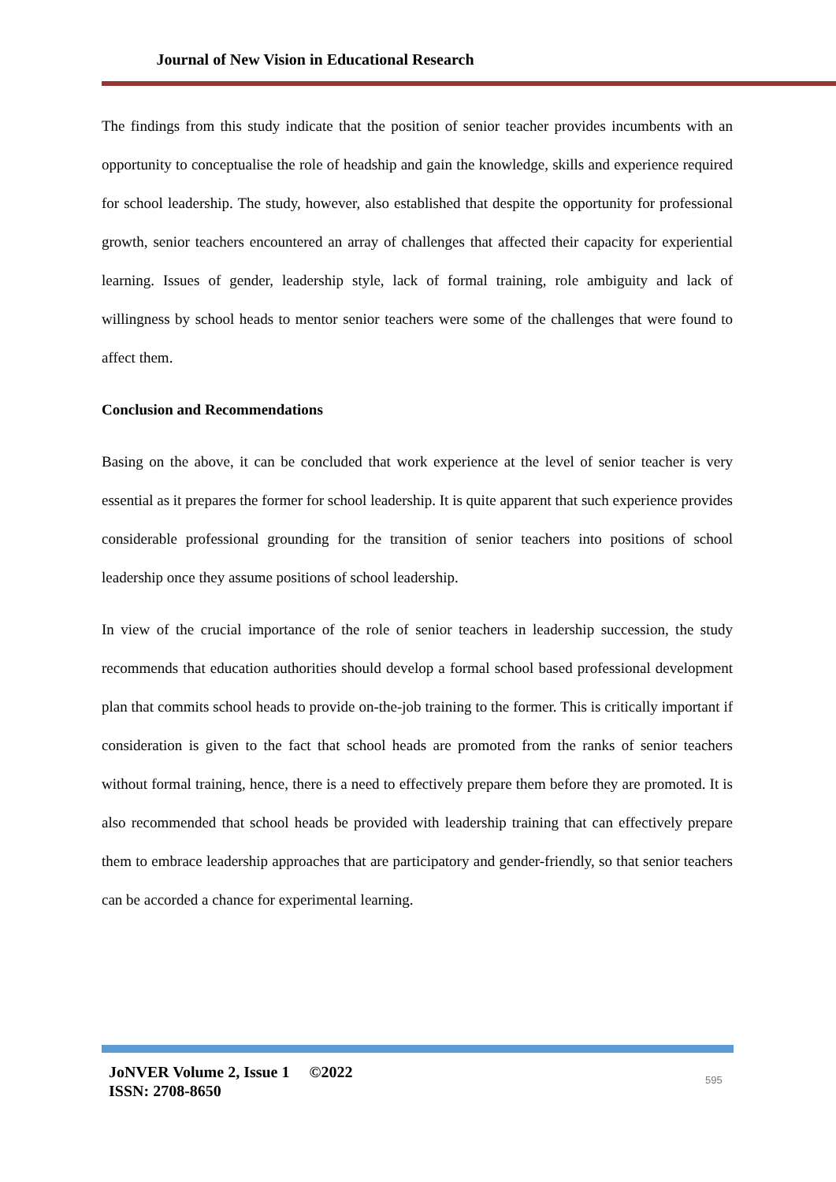Journal of New Vision in Educational Research
The findings from this study indicate that the position of senior teacher provides incumbents with an opportunity to conceptualise the role of headship and gain the knowledge, skills and experience required for school leadership. The study, however, also established that despite the opportunity for professional growth, senior teachers encountered an array of challenges that affected their capacity for experiential learning. Issues of gender, leadership style, lack of formal training, role ambiguity and lack of willingness by school heads to mentor senior teachers were some of the challenges that were found to affect them.
Conclusion and Recommendations
Basing on the above, it can be concluded that work experience at the level of senior teacher is very essential as it prepares the former for school leadership. It is quite apparent that such experience provides considerable professional grounding for the transition of senior teachers into positions of school leadership once they assume positions of school leadership.
In view of the crucial importance of the role of senior teachers in leadership succession, the study recommends that education authorities should develop a formal school based professional development plan that commits school heads to provide on-the-job training to the former. This is critically important if consideration is given to the fact that school heads are promoted from the ranks of senior teachers without formal training, hence, there is a need to effectively prepare them before they are promoted. It is also recommended that school heads be provided with leadership training that can effectively prepare them to embrace leadership approaches that are participatory and gender-friendly, so that senior teachers can be accorded a chance for experimental learning.
JoNVER Volume 2, Issue 1 ©2022
ISSN: 2708-8650
595